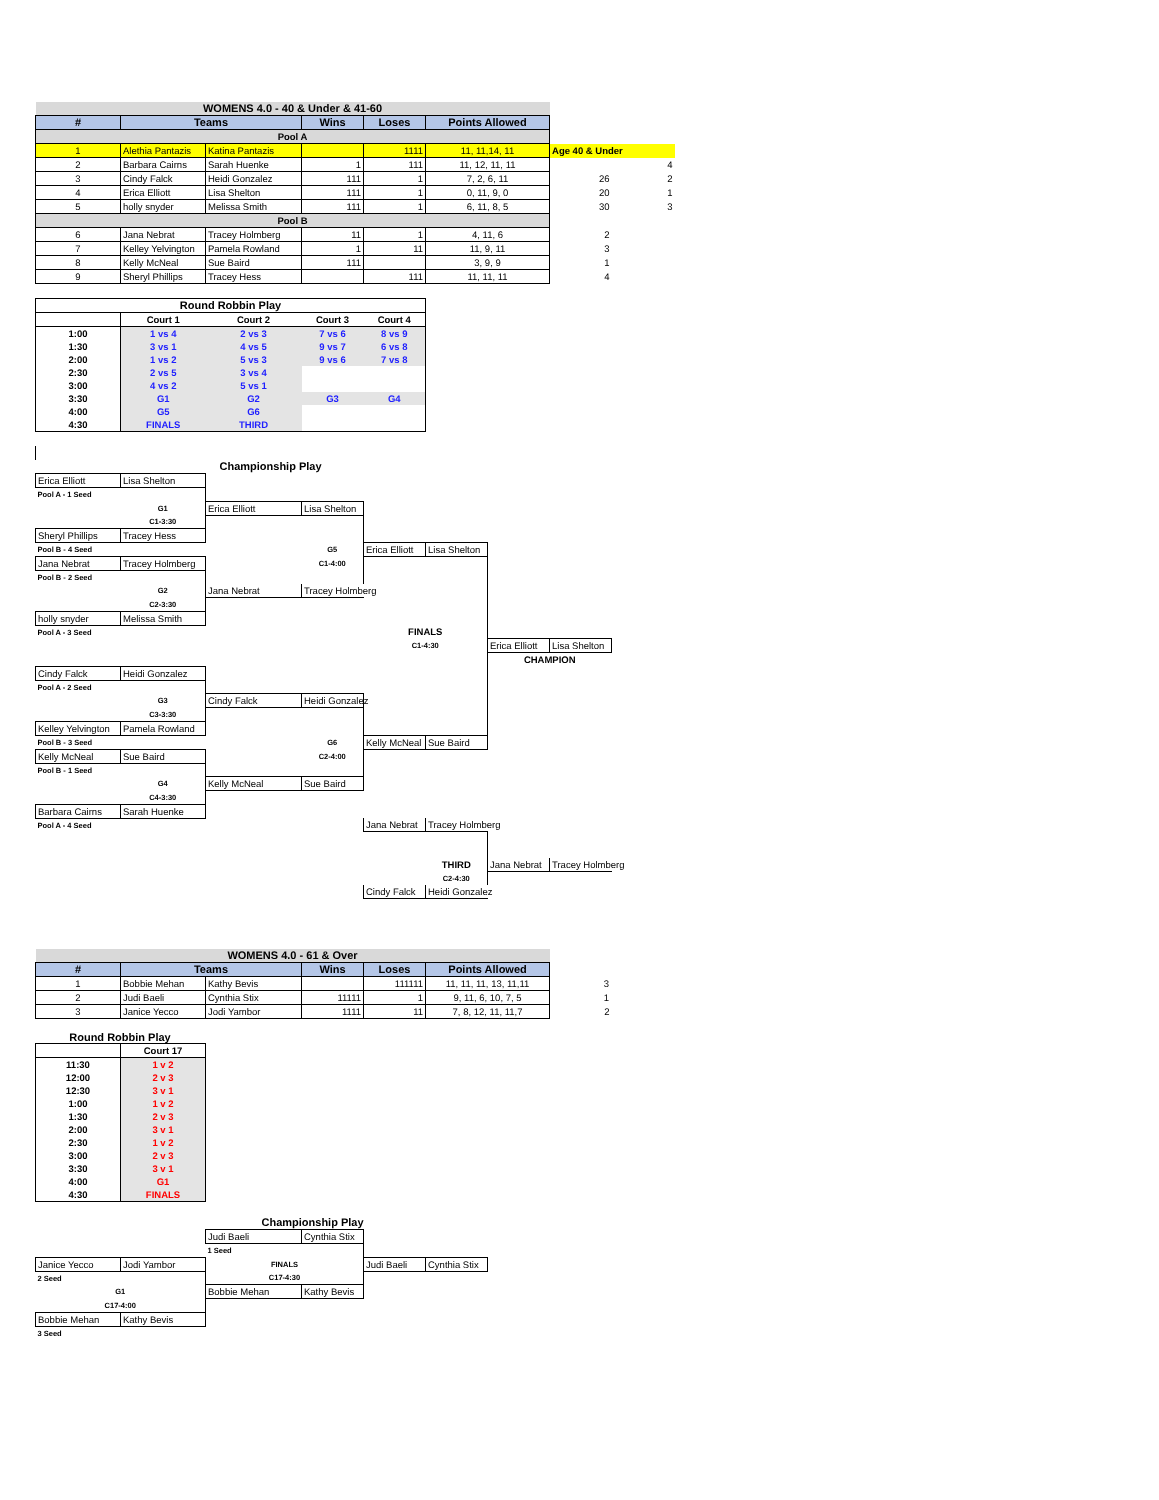| WOMENS 4.0 - 40 & Under & 41-60 | | | | | | | |
| # | Teams | | Wins | Loses | Points Allowed | | |
| Pool A | | | | | | | |
| 1 | Alethia Pantazis | Katina Pantazis | | 1111 | 11, 11,14, 11 | Age 40 & Under | |
| 2 | Barbara Cairns | Sarah Huenke | 1 | 111 | 11, 12, 11, 11 | | 4 |
| 3 | Cindy Falck | Heidi Gonzalez | 111 | 1 | 7, 2, 6, 11 | 26 | 2 |
| 4 | Erica Elliott | Lisa Shelton | 111 | 1 | 0, 11, 9, 0 | 20 | 1 |
| 5 | holly snyder | Melissa Smith | 111 | 1 | 6, 11, 8, 5 | 30 | 3 |
| Pool B | | | | | | | |
| 6 | Jana Nebrat | Tracey Holmberg | 11 | 1 | 4, 11, 6 | 2 | |
| 7 | Kelley Yelvington | Pamela Rowland | 1 | 11 | 11, 9, 11 | 3 | |
| 8 | Kelly McNeal | Sue Baird | 111 | | 3, 9, 9 | 1 | |
| 9 | Sheryl Phillips | Tracey Hess | | 111 | 11, 11, 11 | 4 | |
| Round Robbin Play | | | | |
| | Court 1 | Court 2 | Court 3 | Court 4 |
| 1:00 | 1 vs 4 | 2 vs 3 | 7 vs 6 | 8 vs 9 |
| 1:30 | 3 vs 1 | 4 vs 5 | 9 vs 7 | 6 vs 8 |
| 2:00 | 1 vs 2 | 5 vs 3 | 9 vs 6 | 7 vs 8 |
| 2:30 | 2 vs 5 | 3 vs 4 | | |
| 3:00 | 4 vs 2 | 5 vs 1 | | |
| 3:30 | G1 | G2 | G3 | G4 |
| 4:00 | G5 | G6 | | |
| 4:30 | FINALS | THIRD | | |
| | | Championship Play | | | | | |
| Erica Elliott | Lisa Shelton | | | | | | |
| Pool A - 1 Seed | | | | | | | |
| | G1 | Erica Elliott | Lisa Shelton | | | | |
| | C1-3:30 | | | | | | |
| Sheryl Phillips | Tracey Hess | | | | | | |
| Pool B - 4 Seed | | | G5 | Erica Elliott | Lisa Shelton | | |
| Jana Nebrat | Tracey Holmberg | | C1-4:00 | | | | |
| Pool B - 2 Seed | | | | | | | |
| | G2 | Jana Nebrat | Tracey Holmberg | | | | |
| | C2-3:30 | | | | | | |
| holly snyder | Melissa Smith | | | | | | |
| Pool A - 3 Seed | | | | FINALS | | | |
| | | | | C1-4:30 | | Erica Elliott | Lisa Shelton |
| | | | | | | CHAMPION | |
| Cindy Falck | Heidi Gonzalez | | | | | | |
| Pool A - 2 Seed | | | | | | | |
| | G3 | Cindy Falck | Heidi Gonzalez | | | | |
| | C3-3:30 | | | | | | |
| Kelley Yelvington | Pamela Rowland | | | | | | |
| Pool B - 3 Seed | | | G6 | Kelly McNeal | Sue Baird | | |
| Kelly McNeal | Sue Baird | | C2-4:00 | | | | |
| Pool B - 1 Seed | | | | | | | |
| | G4 | Kelly McNeal | Sue Baird | | | | |
| | C4-3:30 | | | | | | |
| Barbara Cairns | Sarah Huenke | | | | | | |
| Pool A - 4 Seed | | | | Jana Nebrat | Tracey Holmberg | | |
| | | | | | THIRD | Jana Nebrat | Tracey Holmberg |
| | | | | | C2-4:30 | | |
| | | | | Cindy Falck | Heidi Gonzalez | | |
| WOMENS 4.0 - 61 & Over | | | | | | | |
| # | Teams | | Wins | Loses | Points Allowed | | |
| 1 | Bobbie Mehan | Kathy Bevis | | 111111 | 11, 11, 11, 13, 11,11 | 3 | |
| 2 | Judi Baeli | Cynthia Stix | 11111 | 1 | 9, 11, 6, 10, 7, 5 | 1 | |
| 3 | Janice Yecco | Jodi Yambor | 1111 | 11 | 7, 8, 12, 11, 11,7 | 2 | |
Round Robbin Play
| | Court 17 |
| 11:30 | 1 v 2 |
| 12:00 | 2 v 3 |
| 12:30 | 3 v 1 |
| 1:00 | 1 v 2 |
| 1:30 | 2 v 3 |
| 2:00 | 3 v 1 |
| 2:30 | 1 v 2 |
| 3:00 | 2 v 3 |
| 3:30 | 3 v 1 |
| 4:00 | G1 |
| 4:30 | FINALS |
| | | Championship Play | | | |
| | | Judi Baeli | Cynthia Stix | | |
| | | 1 Seed | | | |
| Janice Yecco | Jodi Yambor | FINALS | | Judi Baeli | Cynthia Stix |
| 2 Seed | | C17-4:30 | | | |
| G1 | | Bobbie Mehan | Kathy Bevis | | |
| C17-4:00 | | | | | |
| Bobbie Mehan | Kathy Bevis | | | | |
| 3 Seed | | | | | |